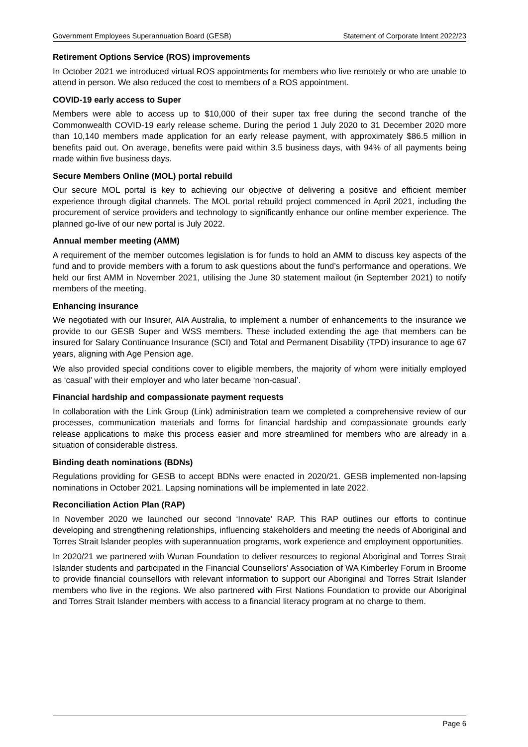Government Employees Superannuation Board (GESB) Statement of Corporate Intent 2022/23
Retirement Options Service (ROS) improvements
In October 2021 we introduced virtual ROS appointments for members who live remotely or who are unable to attend in person. We also reduced the cost to members of a ROS appointment.
COVID-19 early access to Super
Members were able to access up to $10,000 of their super tax free during the second tranche of the Commonwealth COVID-19 early release scheme. During the period 1 July 2020 to 31 December 2020 more than 10,140 members made application for an early release payment, with approximately $86.5 million in benefits paid out. On average, benefits were paid within 3.5 business days, with 94% of all payments being made within five business days.
Secure Members Online (MOL) portal rebuild
Our secure MOL portal is key to achieving our objective of delivering a positive and efficient member experience through digital channels. The MOL portal rebuild project commenced in April 2021, including the procurement of service providers and technology to significantly enhance our online member experience. The planned go-live of our new portal is July 2022.
Annual member meeting (AMM)
A requirement of the member outcomes legislation is for funds to hold an AMM to discuss key aspects of the fund and to provide members with a forum to ask questions about the fund’s performance and operations. We held our first AMM in November 2021, utilising the June 30 statement mailout (in September 2021) to notify members of the meeting.
Enhancing insurance
We negotiated with our Insurer, AIA Australia, to implement a number of enhancements to the insurance we provide to our GESB Super and WSS members. These included extending the age that members can be insured for Salary Continuance Insurance (SCI) and Total and Permanent Disability (TPD) insurance to age 67 years, aligning with Age Pension age.
We also provided special conditions cover to eligible members, the majority of whom were initially employed as ‘casual’ with their employer and who later became ‘non-casual’.
Financial hardship and compassionate payment requests
In collaboration with the Link Group (Link) administration team we completed a comprehensive review of our processes, communication materials and forms for financial hardship and compassionate grounds early release applications to make this process easier and more streamlined for members who are already in a situation of considerable distress.
Binding death nominations (BDNs)
Regulations providing for GESB to accept BDNs were enacted in 2020/21. GESB implemented non-lapsing nominations in October 2021. Lapsing nominations will be implemented in late 2022.
Reconciliation Action Plan (RAP)
In November 2020 we launched our second ‘Innovate’ RAP. This RAP outlines our efforts to continue developing and strengthening relationships, influencing stakeholders and meeting the needs of Aboriginal and Torres Strait Islander peoples with superannuation programs, work experience and employment opportunities.
In 2020/21 we partnered with Wunan Foundation to deliver resources to regional Aboriginal and Torres Strait Islander students and participated in the Financial Counsellors’ Association of WA Kimberley Forum in Broome to provide financial counsellors with relevant information to support our Aboriginal and Torres Strait Islander members who live in the regions. We also partnered with First Nations Foundation to provide our Aboriginal and Torres Strait Islander members with access to a financial literacy program at no charge to them.
Page 6